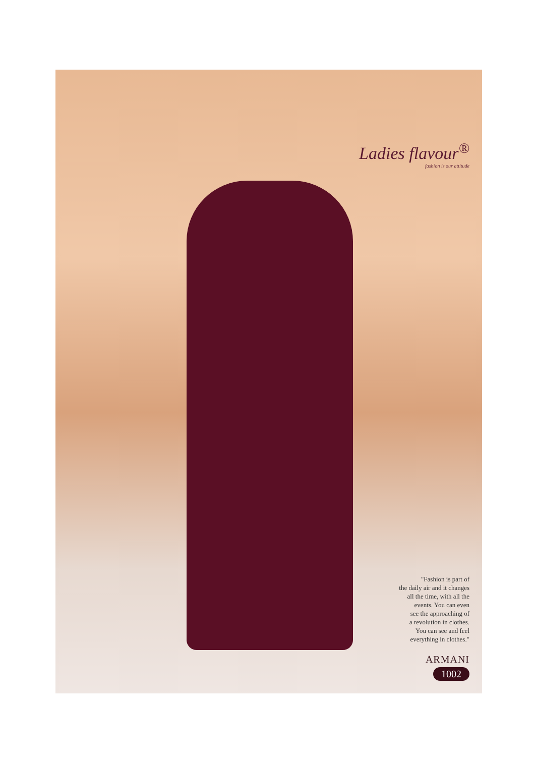Ladies flavour<sup>®</sup>
fashion is our attitude
"Fashion is part of
the daily air and it changes
all the time, with all the
events. You can even
see the approaching of
a revolution in clothes.
You can see and feel
everything in clothes."
ARMANI
1002